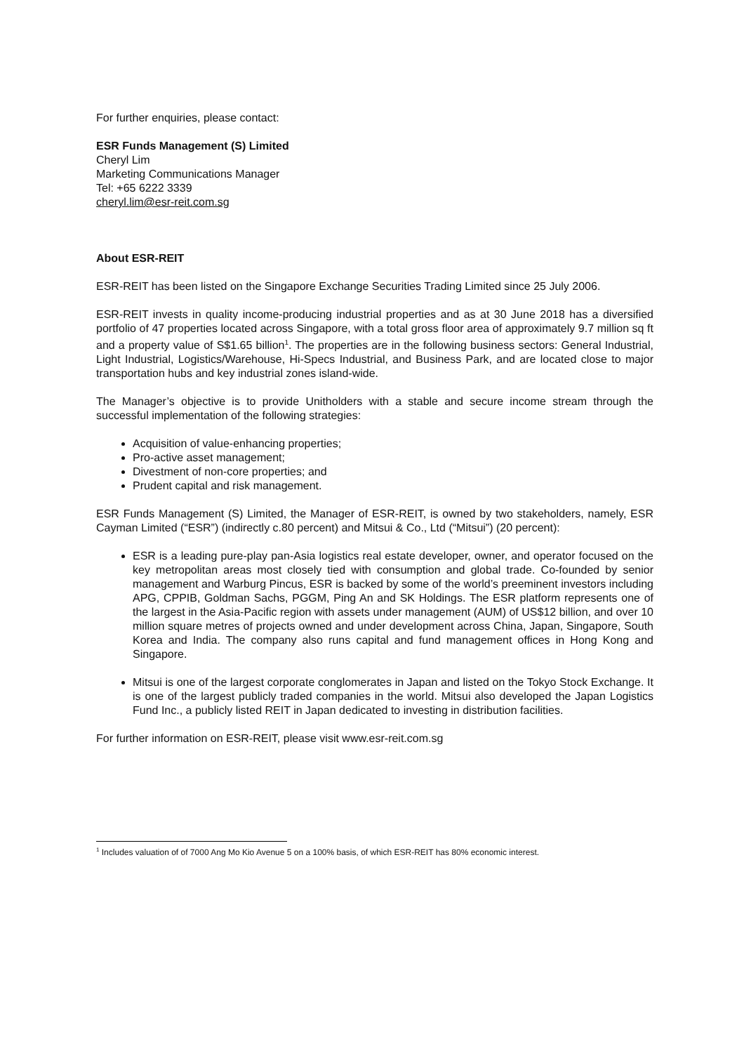For further enquiries, please contact:
ESR Funds Management (S) Limited
Cheryl Lim
Marketing Communications Manager
Tel: +65 6222 3339
cheryl.lim@esr-reit.com.sg
About ESR-REIT
ESR-REIT has been listed on the Singapore Exchange Securities Trading Limited since 25 July 2006.
ESR-REIT invests in quality income-producing industrial properties and as at 30 June 2018 has a diversified portfolio of 47 properties located across Singapore, with a total gross floor area of approximately 9.7 million sq ft and a property value of S$1.65 billion<sup>1</sup>. The properties are in the following business sectors: General Industrial, Light Industrial, Logistics/Warehouse, Hi-Specs Industrial, and Business Park, and are located close to major transportation hubs and key industrial zones island-wide.
The Manager’s objective is to provide Unitholders with a stable and secure income stream through the successful implementation of the following strategies:
Acquisition of value-enhancing properties;
Pro-active asset management;
Divestment of non-core properties; and
Prudent capital and risk management.
ESR Funds Management (S) Limited, the Manager of ESR-REIT, is owned by two stakeholders, namely, ESR Cayman Limited (“ESR”) (indirectly c.80 percent) and Mitsui & Co., Ltd (“Mitsui”) (20 percent):
ESR is a leading pure-play pan-Asia logistics real estate developer, owner, and operator focused on the key metropolitan areas most closely tied with consumption and global trade. Co-founded by senior management and Warburg Pincus, ESR is backed by some of the world’s preeminent investors including APG, CPPIB, Goldman Sachs, PGGM, Ping An and SK Holdings. The ESR platform represents one of the largest in the Asia-Pacific region with assets under management (AUM) of US$12 billion, and over 10 million square metres of projects owned and under development across China, Japan, Singapore, South Korea and India. The company also runs capital and fund management offices in Hong Kong and Singapore.
Mitsui is one of the largest corporate conglomerates in Japan and listed on the Tokyo Stock Exchange. It is one of the largest publicly traded companies in the world. Mitsui also developed the Japan Logistics Fund Inc., a publicly listed REIT in Japan dedicated to investing in distribution facilities.
For further information on ESR-REIT, please visit www.esr-reit.com.sg
<sup>1</sup> Includes valuation of of 7000 Ang Mo Kio Avenue 5 on a 100% basis, of which ESR-REIT has 80% economic interest.